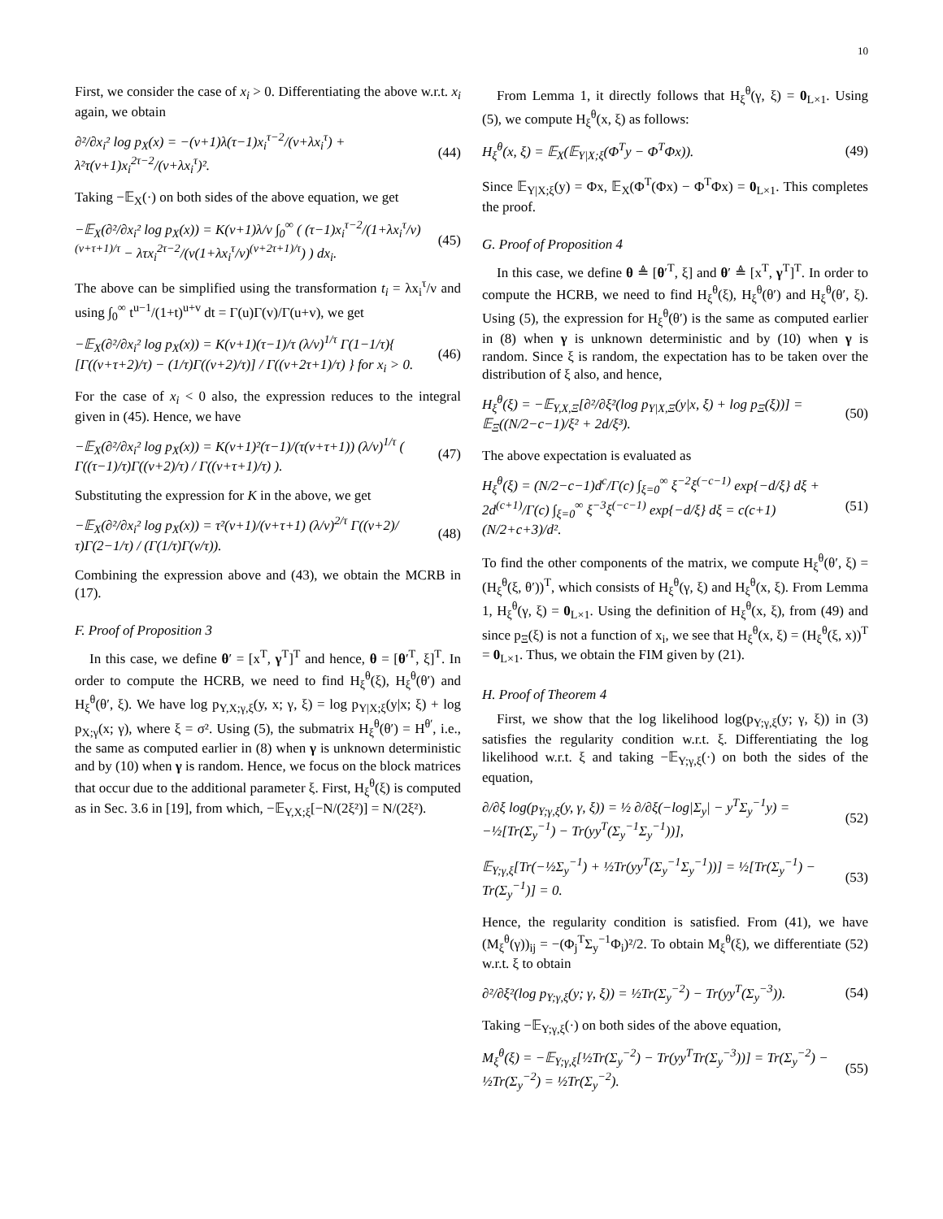10
First, we consider the case of x<sub>i</sub> > 0. Differentiating the above w.r.t. x<sub>i</sub> again, we obtain
∂²/∂x<sub>i</sub>² log p<sub>X</sub>(x) = −(ν+1)λ(τ−1)x<sub>i</sub><sup>τ−2</sup>/(ν+λx<sub>i</sub><sup>τ</sup>) + λ²τ(ν+1)x<sub>i</sub><sup>2τ−2</sup>/(ν+λx<sub>i</sub><sup>τ</sup>)². (44)
Taking −𝔼<sub>X</sub>(·) on both sides of the above equation, we get
−𝔼<sub>X</sub>(∂²/∂x<sub>i</sub>² log p<sub>X</sub>(x)) = K(ν+1)λ/ν ∫<sub>0</sub><sup>∞</sup> ( (τ−1)x<sub>i</sub><sup>τ−2</sup>/(1+λx<sub>i</sub><sup>τ</sup>/ν)<sup>(ν+τ+1)/τ</sup> − λτx<sub>i</sub><sup>2τ−2</sup>/(ν(1+λx<sub>i</sub><sup>τ</sup>/ν)<sup>(ν+2τ+1)/τ</sup>) ) dx<sub>i</sub>. (45)
The above can be simplified using the transformation t<sub>i</sub> = λx<sub>i</sub><sup>τ</sup>/ν and using ∫<sub>0</sub><sup>∞</sup> t<sup>u−1</sup>/(1+t)<sup>u+v</sup> dt = Γ(u)Γ(v)/Γ(u+v), we get
−𝔼<sub>X</sub>(∂²/∂x<sub>i</sub>² log p<sub>X</sub>(x)) = K(ν+1)(τ−1)/τ (λ/ν)<sup>1/τ</sup> Γ(1−1/τ){ [Γ((ν+τ+2)/τ) − (1/τ)Γ((ν+2)/τ)] / Γ((v+2τ+1)/τ) } for x<sub>i</sub> > 0. (46)
For the case of x<sub>i</sub> < 0 also, the expression reduces to the integral given in (45). Hence, we have
−𝔼<sub>X</sub>(∂²/∂x<sub>i</sub>² log p<sub>X</sub>(x)) = K(ν+1)²(τ−1)/(τ(ν+τ+1)) (λ/ν)<sup>1/τ</sup> ( Γ((τ−1)/τ)Γ((ν+2)/τ) / Γ((v+τ+1)/τ) ). (47)
Substituting the expression for K in the above, we get
−𝔼<sub>X</sub>(∂²/∂x<sub>i</sub>² log p<sub>X</sub>(x)) = τ²(ν+1)/(ν+τ+1) (λ/ν)<sup>2/τ</sup> Γ((ν+2)/τ)Γ(2−1/τ) / (Γ(1/τ)Γ(v/τ)). (48)
Combining the expression above and (43), we obtain the MCRB in (17).
F. Proof of Proposition 3
In this case, we define θ′ = [x<sup>T</sup>, γ<sup>T</sup>]<sup>T</sup> and hence, θ = [θ′<sup>T</sup>, ξ]<sup>T</sup>. In order to compute the HCRB, we need to find H<sub>ξ</sub><sup>θ</sup>(ξ), H<sub>ξ</sub><sup>θ</sup>(θ′) and H<sub>ξ</sub><sup>θ</sup>(θ′, ξ). We have log p<sub>Y,X;γ,ξ</sub>(y, x; γ, ξ) = log p<sub>Y|X;ξ</sub>(y|x; ξ) + log p<sub>X;γ</sub>(x; γ), where ξ = σ². Using (5), the submatrix H<sub>ξ</sub><sup>θ</sup>(θ′) = H<sup>θ′</sup>, i.e., the same as computed earlier in (8) when γ is unknown deterministic and by (10) when γ is random. Hence, we focus on the block matrices that occur due to the additional parameter ξ. First, H<sub>ξ</sub><sup>θ</sup>(ξ) is computed as in Sec. 3.6 in [19], from which, −𝔼<sub>Y,X;ξ</sub>[−N/(2ξ²)] = N/(2ξ²).
From Lemma 1, it directly follows that H<sub>ξ</sub><sup>θ</sup>(γ, ξ) = 0<sub>L×1</sub>. Using (5), we compute H<sub>ξ</sub><sup>θ</sup>(x, ξ) as follows:
H<sub>ξ</sub><sup>θ</sup>(x, ξ) = 𝔼<sub>X</sub>(𝔼<sub>Y|X;ξ</sub>(Φ<sup>T</sup>y − Φ<sup>T</sup>Φx)). (49)
Since 𝔼<sub>Y|X;ξ</sub>(y) = Φx, 𝔼<sub>X</sub>(Φ<sup>T</sup>(Φx) − Φ<sup>T</sup>Φx) = 0<sub>L×1</sub>. This completes the proof.
G. Proof of Proposition 4
In this case, we define θ ≜ [θ′<sup>T</sup>, ξ] and θ′ ≜ [x<sup>T</sup>, γ<sup>T</sup>]<sup>T</sup>. In order to compute the HCRB, we need to find H<sub>ξ</sub><sup>θ</sup>(ξ), H<sub>ξ</sub><sup>θ</sup>(θ′) and H<sub>ξ</sub><sup>θ</sup>(θ′, ξ). Using (5), the expression for H<sub>ξ</sub><sup>θ</sup>(θ′) is the same as computed earlier in (8) when γ is unknown deterministic and by (10) when γ is random. Since ξ is random, the expectation has to be taken over the distribution of ξ also, and hence,
H<sub>ξ</sub><sup>θ</sup>(ξ) = −𝔼<sub>Y,X,Ξ</sub>[∂²/∂ξ²(log p<sub>Y|X,Ξ</sub>(y|x, ξ) + log p<sub>Ξ</sub>(ξ))] = 𝔼<sub>Ξ</sub>((N/2−c−1)/ξ² + 2d/ξ³). (50)
The above expectation is evaluated as
H<sub>ξ</sub><sup>θ</sup>(ξ) = (N/2−c−1)d<sup>c</sup>/Γ(c) ∫<sub>ξ=0</sub><sup>∞</sup> ξ<sup>−2</sup>ξ<sup>(−c−1)</sup> exp{−d/ξ} dξ + 2d<sup>(c+1)</sup>/Γ(c) ∫<sub>ξ=0</sub><sup>∞</sup> ξ<sup>−3</sup>ξ<sup>(−c−1)</sup> exp{−d/ξ} dξ = c(c+1)(N/2+c+3)/d². (51)
To find the other components of the matrix, we compute H<sub>ξ</sub><sup>θ</sup>(θ′, ξ) = (H<sub>ξ</sub><sup>θ</sup>(ξ, θ′))<sup>T</sup>, which consists of H<sub>ξ</sub><sup>θ</sup>(γ, ξ) and H<sub>ξ</sub><sup>θ</sup>(x, ξ). From Lemma 1, H<sub>ξ</sub><sup>θ</sup>(γ, ξ) = 0<sub>L×1</sub>. Using the definition of H<sub>ξ</sub><sup>θ</sup>(x, ξ), from (49) and since p<sub>Ξ</sub>(ξ) is not a function of x<sub>i</sub>, we see that H<sub>ξ</sub><sup>θ</sup>(x, ξ) = (H<sub>ξ</sub><sup>θ</sup>(ξ, x))<sup>T</sup> = 0<sub>L×1</sub>. Thus, we obtain the FIM given by (21).
H. Proof of Theorem 4
First, we show that the log likelihood log(p<sub>Y;γ,ξ</sub>(y; γ, ξ)) in (3) satisfies the regularity condition w.r.t. ξ. Differentiating the log likelihood w.r.t. ξ and taking −𝔼<sub>Y;γ,ξ</sub>(·) on both the sides of the equation,
∂/∂ξ log(p<sub>Y;γ,ξ</sub>(y, γ, ξ)) = ½ ∂/∂ξ(−log|Σ<sub>y</sub>| − y<sup>T</sup>Σ<sub>y</sub><sup>−1</sup>y) = −½[Tr(Σ<sub>y</sub><sup>−1</sup>) − Tr(yy<sup>T</sup>(Σ<sub>y</sub><sup>−1</sup>Σ<sub>y</sub><sup>−1</sup>))], (52)
𝔼<sub>Y;γ,ξ</sub>[Tr(−½Σ<sub>y</sub><sup>−1</sup>) + ½Tr(yy<sup>T</sup>(Σ<sub>y</sub><sup>−1</sup>Σ<sub>y</sub><sup>−1</sup>))] = ½[Tr(Σ<sub>y</sub><sup>−1</sup>) − Tr(Σ<sub>y</sub><sup>−1</sup>)] = 0. (53)
Hence, the regularity condition is satisfied. From (41), we have (M<sub>ξ</sub><sup>θ</sup>(γ))<sub>ij</sub> = −(Φ<sub>j</sub><sup>T</sup>Σ<sub>y</sub><sup>−1</sup>Φ<sub>i</sub>)²/2. To obtain M<sub>ξ</sub><sup>θ</sup>(ξ), we differentiate (52) w.r.t. ξ to obtain
∂²/∂ξ²(log p<sub>Y;γ,ξ</sub>(y; γ, ξ)) = ½Tr(Σ<sub>y</sub><sup>−2</sup>) − Tr(yy<sup>T</sup>(Σ<sub>y</sub><sup>−3</sup>)). (54)
Taking −𝔼<sub>Y;γ,ξ</sub>(·) on both sides of the above equation,
M<sub>ξ</sub><sup>θ</sup>(ξ) = −𝔼<sub>Y;γ,ξ</sub>[½Tr(Σ<sub>y</sub><sup>−2</sup>) − Tr(yy<sup>T</sup>Tr(Σ<sub>y</sub><sup>−3</sup>))] = Tr(Σ<sub>y</sub><sup>−2</sup>) − ½Tr(Σ<sub>y</sub><sup>−2</sup>) = ½Tr(Σ<sub>y</sub><sup>−2</sup>). (55)